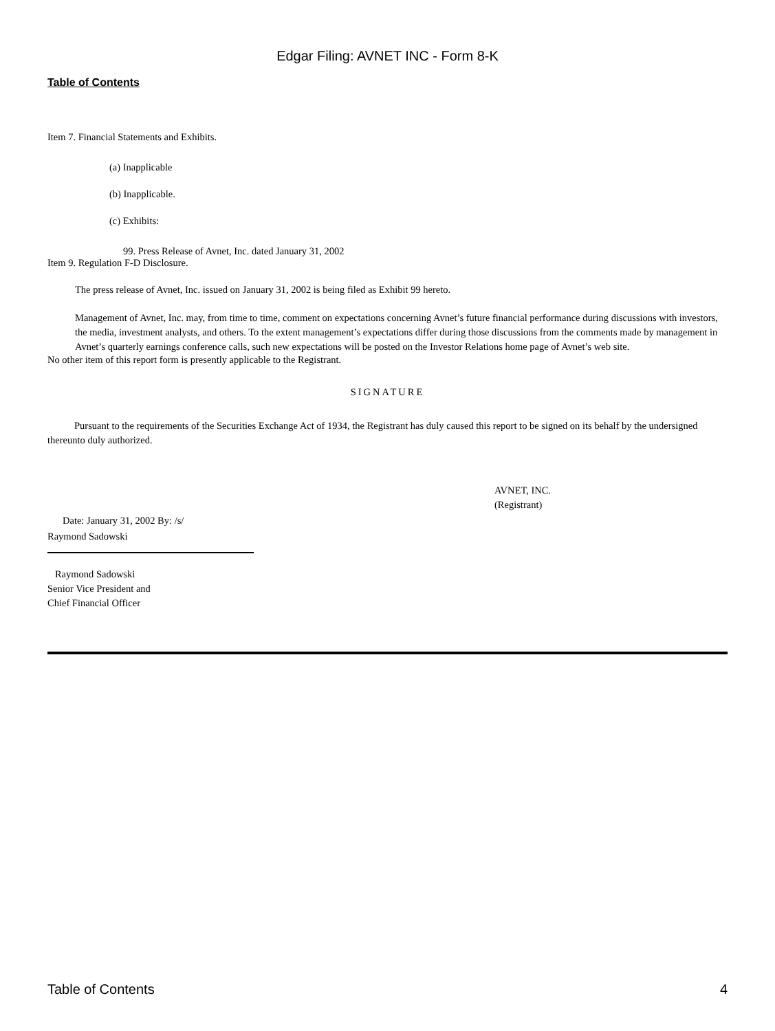Edgar Filing: AVNET INC - Form 8-K
Table of Contents
Item 7. Financial Statements and Exhibits.
(a) Inapplicable
(b) Inapplicable.
(c) Exhibits:
99. Press Release of Avnet, Inc. dated January 31, 2002
Item 9. Regulation F-D Disclosure.
The press release of Avnet, Inc. issued on January 31, 2002 is being filed as Exhibit 99 hereto.
Management of Avnet, Inc. may, from time to time, comment on expectations concerning Avnet’s future financial performance during discussions with investors, the media, investment analysts, and others. To the extent management’s expectations differ during those discussions from the comments made by management in Avnet’s quarterly earnings conference calls, such new expectations will be posted on the Investor Relations home page of Avnet’s web site.
No other item of this report form is presently applicable to the Registrant.
SIGNATURE
Pursuant to the requirements of the Securities Exchange Act of 1934, the Registrant has duly caused this report to be signed on its behalf by the undersigned thereunto duly authorized.
AVNET, INC.
(Registrant)
Date: January 31, 2002 By: /s/
Raymond Sadowski
Raymond Sadowski
Senior Vice President and
Chief Financial Officer
Table of Contents 4